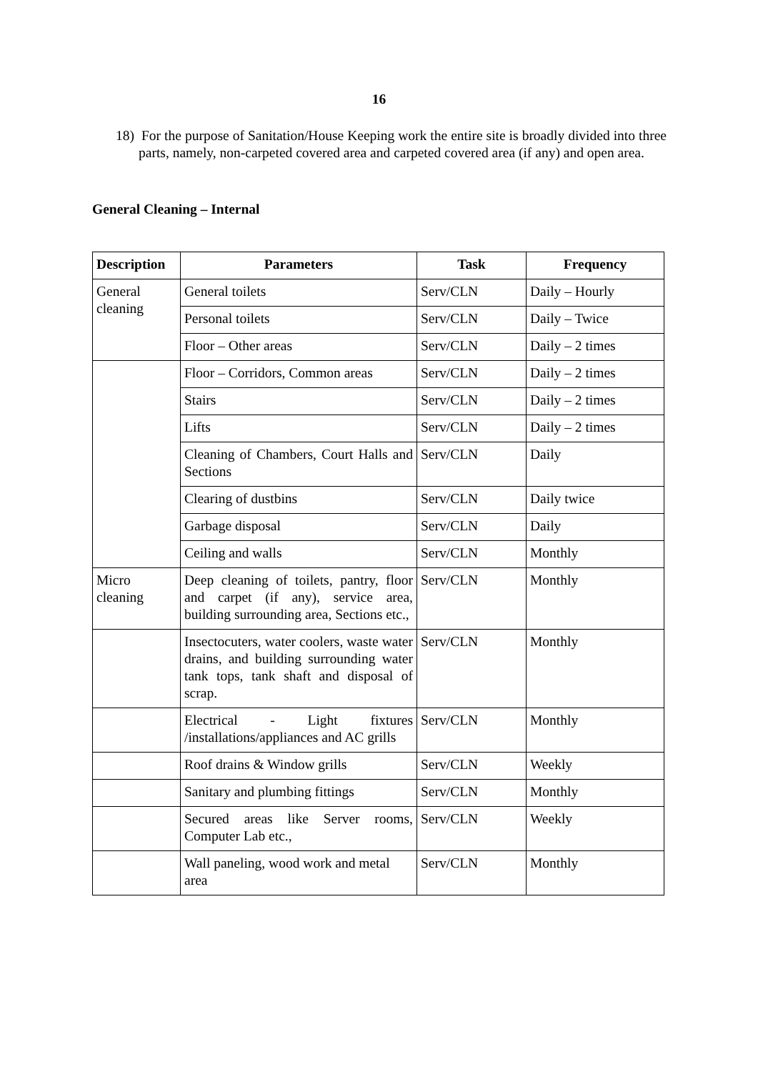16
18) For the purpose of Sanitation/House Keeping work the entire site is broadly divided into three parts, namely, non-carpeted covered area and carpeted covered area (if any) and open area.
General Cleaning – Internal
| Description | Parameters | Task | Frequency |
| --- | --- | --- | --- |
| General cleaning | General toilets | Serv/CLN | Daily – Hourly |
| | Personal toilets | Serv/CLN | Daily – Twice |
| | Floor – Other areas | Serv/CLN | Daily – 2 times |
| | Floor – Corridors, Common areas | Serv/CLN | Daily – 2 times |
| | Stairs | Serv/CLN | Daily – 2 times |
| | Lifts | Serv/CLN | Daily – 2 times |
| | Cleaning of Chambers, Court Halls and Sections | Serv/CLN | Daily |
| | Clearing of dustbins | Serv/CLN | Daily twice |
| | Garbage disposal | Serv/CLN | Daily |
| | Ceiling and walls | Serv/CLN | Monthly |
| Micro cleaning | Deep cleaning of toilets, pantry, floor and carpet (if any), service area, building surrounding area, Sections etc., | Serv/CLN | Monthly |
| | Insectocuters, water coolers, waste water drains, and building surrounding water tank tops, tank shaft and disposal of scrap. | Serv/CLN | Monthly |
| | Electrical - Light fixtures /installations/appliances and AC grills | Serv/CLN | Monthly |
| | Roof drains & Window grills | Serv/CLN | Weekly |
| | Sanitary and plumbing fittings | Serv/CLN | Monthly |
| | Secured areas like Server rooms, Computer Lab etc., | Serv/CLN | Weekly |
| | Wall paneling, wood work and metal area | Serv/CLN | Monthly |